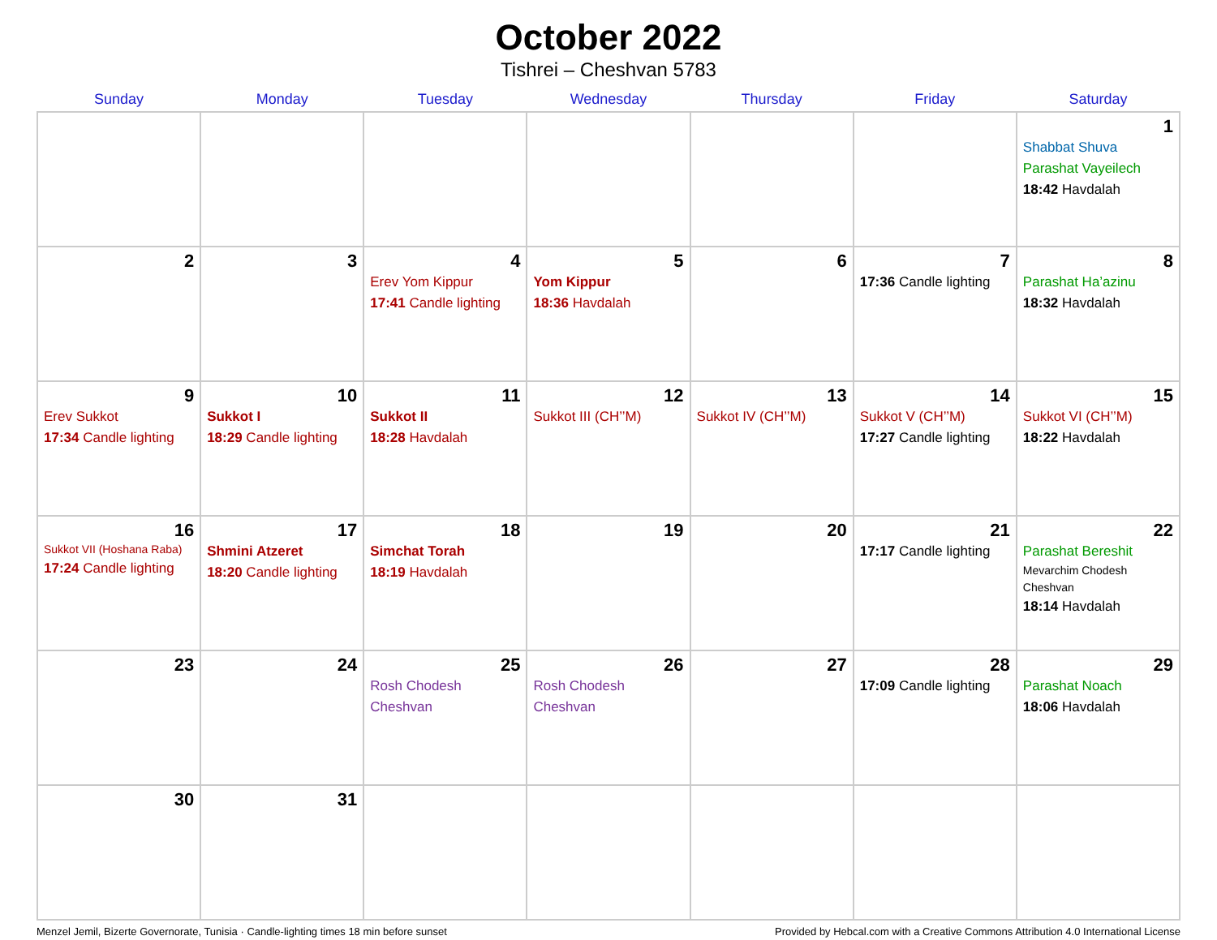October 2022
Tishrei – Cheshvan 5783
| Sunday | Monday | Tuesday | Wednesday | Thursday | Friday | Saturday |
| --- | --- | --- | --- | --- | --- | --- |
| | | | | | | 1 Shabbat Shuva Parashat Vayeilech 18:42 Havdalah |
| 2 | 3 | 4 Erev Yom Kippur 17:41 Candle lighting | 5 Yom Kippur 18:36 Havdalah | 6 | 7 17:36 Candle lighting | 8 Parashat Ha’azinu 18:32 Havdalah |
| 9 Erev Sukkot 17:34 Candle lighting | 10 Sukkot I 18:29 Candle lighting | 11 Sukkot II 18:28 Havdalah | 12 Sukkot III (CH’’M) | 13 Sukkot IV (CH’’M) | 14 Sukkot V (CH’’M) 17:27 Candle lighting | 15 Sukkot VI (CH’’M) 18:22 Havdalah |
| 16 Sukkot VII (Hoshana Raba) 17:24 Candle lighting | 17 Shmini Atzeret 18:20 Candle lighting | 18 Simchat Torah 18:19 Havdalah | 19 | 20 | 21 17:17 Candle lighting | 22 Parashat Bereshit Mevarchim Chodesh Cheshvan 18:14 Havdalah |
| 23 | 24 | 25 Rosh Chodesh Cheshvan | 26 Rosh Chodesh Cheshvan | 27 | 28 17:09 Candle lighting | 29 Parashat Noach 18:06 Havdalah |
| 30 | 31 | | | | | |
Menzel Jemil, Bizerte Governorate, Tunisia · Candle-lighting times 18 min before sunset Provided by Hebcal.com with a Creative Commons Attribution 4.0 International License